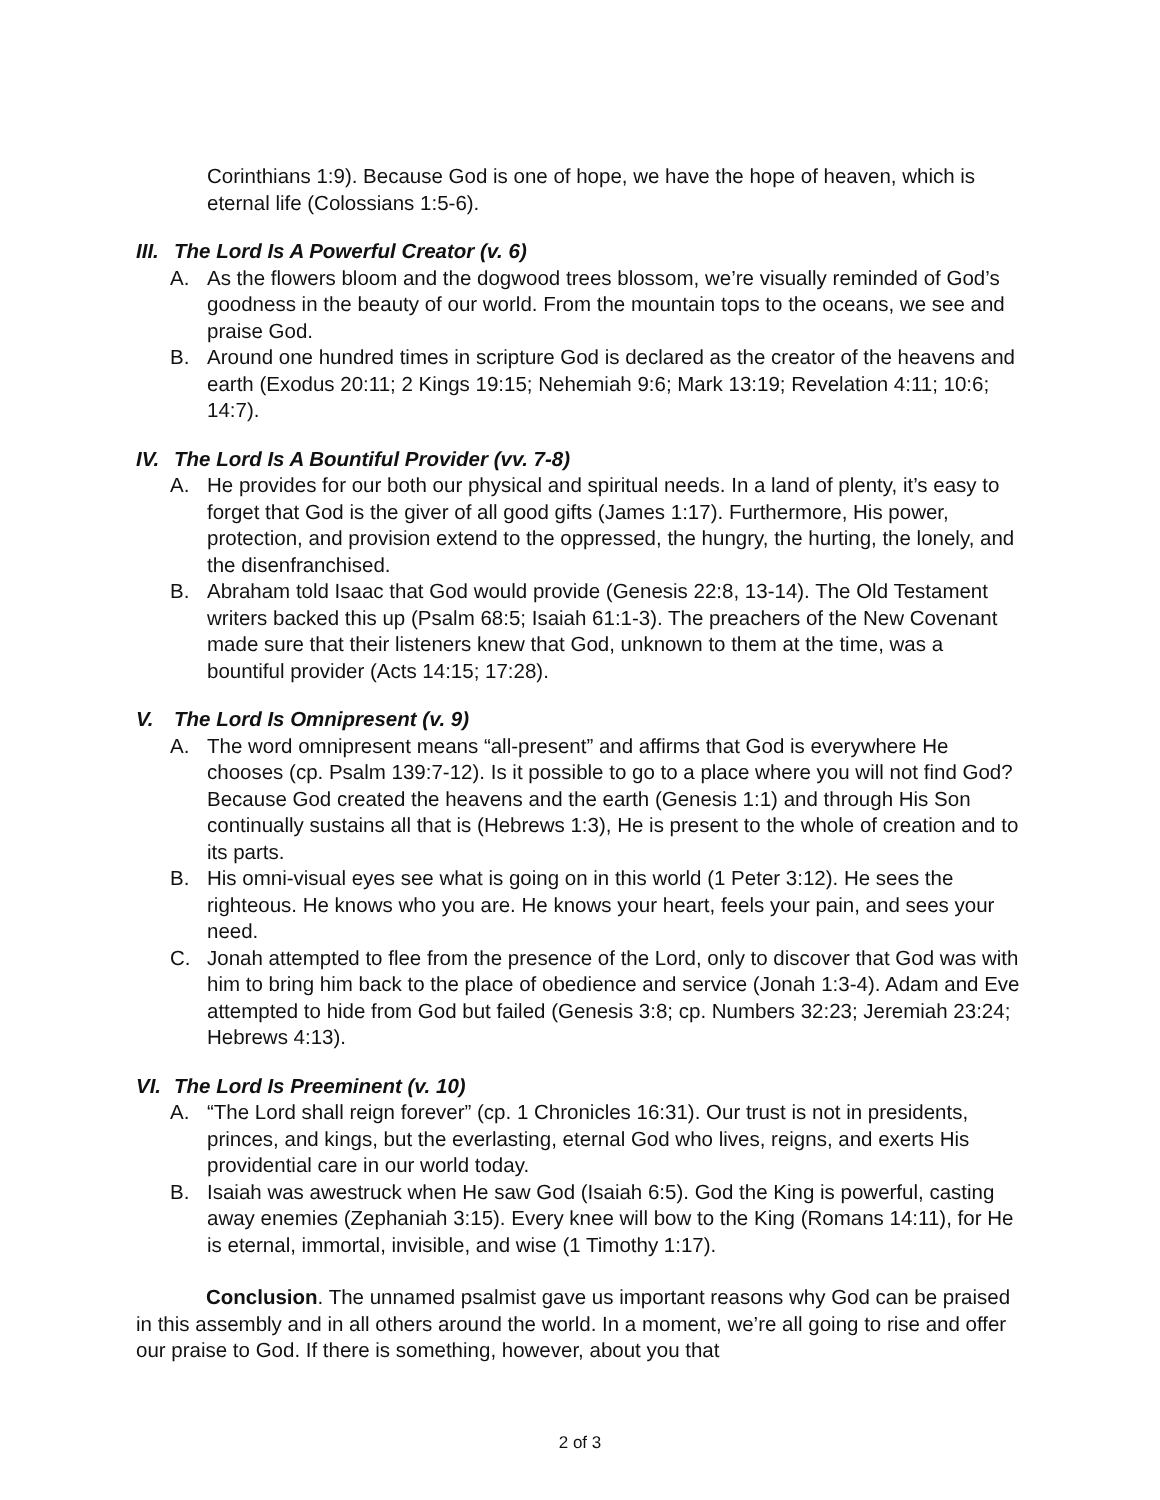Corinthians 1:9). Because God is one of hope, we have the hope of heaven, which is eternal life (Colossians 1:5-6).
III. The Lord Is A Powerful Creator (v. 6)
A. As the flowers bloom and the dogwood trees blossom, we’re visually reminded of God’s goodness in the beauty of our world. From the mountain tops to the oceans, we see and praise God.
B. Around one hundred times in scripture God is declared as the creator of the heavens and earth (Exodus 20:11; 2 Kings 19:15; Nehemiah 9:6; Mark 13:19; Revelation 4:11; 10:6; 14:7).
IV. The Lord Is A Bountiful Provider (vv. 7-8)
A. He provides for our both our physical and spiritual needs. In a land of plenty, it’s easy to forget that God is the giver of all good gifts (James 1:17). Furthermore, His power, protection, and provision extend to the oppressed, the hungry, the hurting, the lonely, and the disenfranchised.
B. Abraham told Isaac that God would provide (Genesis 22:8, 13-14). The Old Testament writers backed this up (Psalm 68:5; Isaiah 61:1-3). The preachers of the New Covenant made sure that their listeners knew that God, unknown to them at the time, was a bountiful provider (Acts 14:15; 17:28).
V. The Lord Is Omnipresent (v. 9)
A. The word omnipresent means “all-present” and affirms that God is everywhere He chooses (cp. Psalm 139:7-12). Is it possible to go to a place where you will not find God? Because God created the heavens and the earth (Genesis 1:1) and through His Son continually sustains all that is (Hebrews 1:3), He is present to the whole of creation and to its parts.
B. His omni-visual eyes see what is going on in this world (1 Peter 3:12). He sees the righteous. He knows who you are. He knows your heart, feels your pain, and sees your need.
C. Jonah attempted to flee from the presence of the Lord, only to discover that God was with him to bring him back to the place of obedience and service (Jonah 1:3-4). Adam and Eve attempted to hide from God but failed (Genesis 3:8; cp. Numbers 32:23; Jeremiah 23:24; Hebrews 4:13).
VI. The Lord Is Preeminent (v. 10)
A. “The Lord shall reign forever” (cp. 1 Chronicles 16:31). Our trust is not in presidents, princes, and kings, but the everlasting, eternal God who lives, reigns, and exerts His providential care in our world today.
B. Isaiah was awestruck when He saw God (Isaiah 6:5). God the King is powerful, casting away enemies (Zephaniah 3:15). Every knee will bow to the King (Romans 14:11), for He is eternal, immortal, invisible, and wise (1 Timothy 1:17).
Conclusion. The unnamed psalmist gave us important reasons why God can be praised in this assembly and in all others around the world. In a moment, we’re all going to rise and offer our praise to God. If there is something, however, about you that
2 of 3